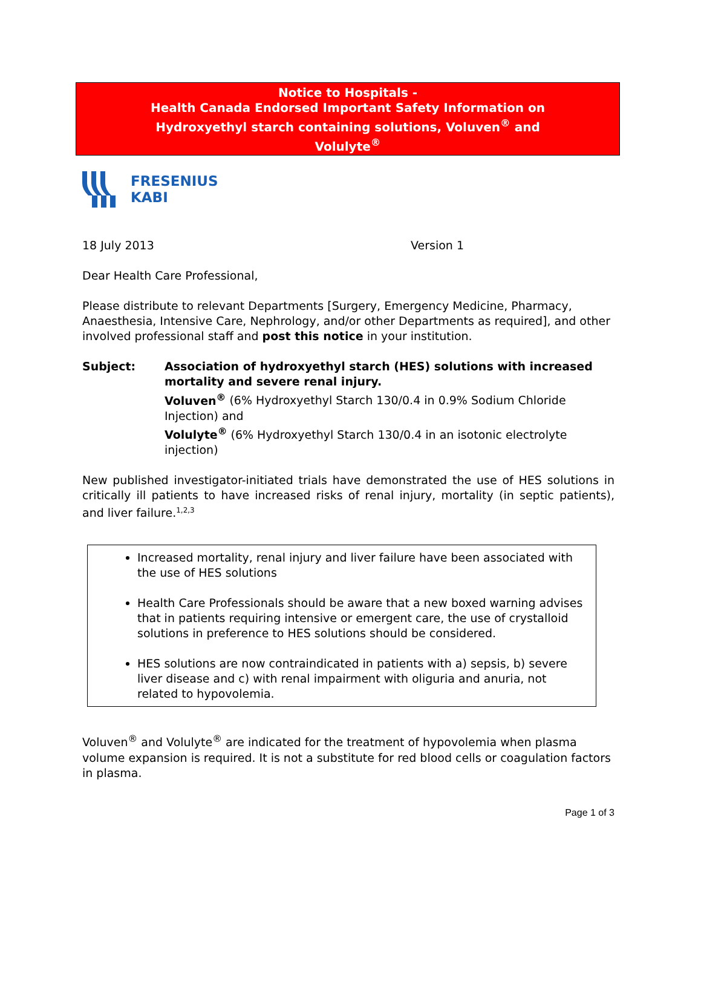Notice to Hospitals -
Health Canada Endorsed Important Safety Information on
Hydroxyethyl starch containing solutions, Voluven<sup>®</sup> and
Volulyte<sup>®</sup>
FRESENIUS
KABI
18 July 2013 Version 1
Dear Health Care Professional,
Please distribute to relevant Departments [Surgery, Emergency Medicine, Pharmacy, Anaesthesia, Intensive Care, Nephrology, and/or other Departments as required], and other involved professional staff and post this notice in your institution.
Subject: Association of hydroxyethyl starch (HES) solutions with increased mortality and severe renal injury.
Voluven<sup>®</sup> (6% Hydroxyethyl Starch 130/0.4 in 0.9% Sodium Chloride Injection) and
Volulyte<sup>®</sup> (6% Hydroxyethyl Starch 130/0.4 in an isotonic electrolyte injection)
New published investigator-initiated trials have demonstrated the use of HES solutions in critically ill patients to have increased risks of renal injury, mortality (in septic patients), and liver failure.<sup>1,2,3</sup>
Increased mortality, renal injury and liver failure have been associated with the use of HES solutions
Health Care Professionals should be aware that a new boxed warning advises that in patients requiring intensive or emergent care, the use of crystalloid solutions in preference to HES solutions should be considered.
HES solutions are now contraindicated in patients with a) sepsis, b) severe liver disease and c) with renal impairment with oliguria and anuria, not related to hypovolemia.
Voluven<sup>®</sup> and Volulyte<sup>®</sup> are indicated for the treatment of hypovolemia when plasma volume expansion is required. It is not a substitute for red blood cells or coagulation factors in plasma.
Page 1 of 3